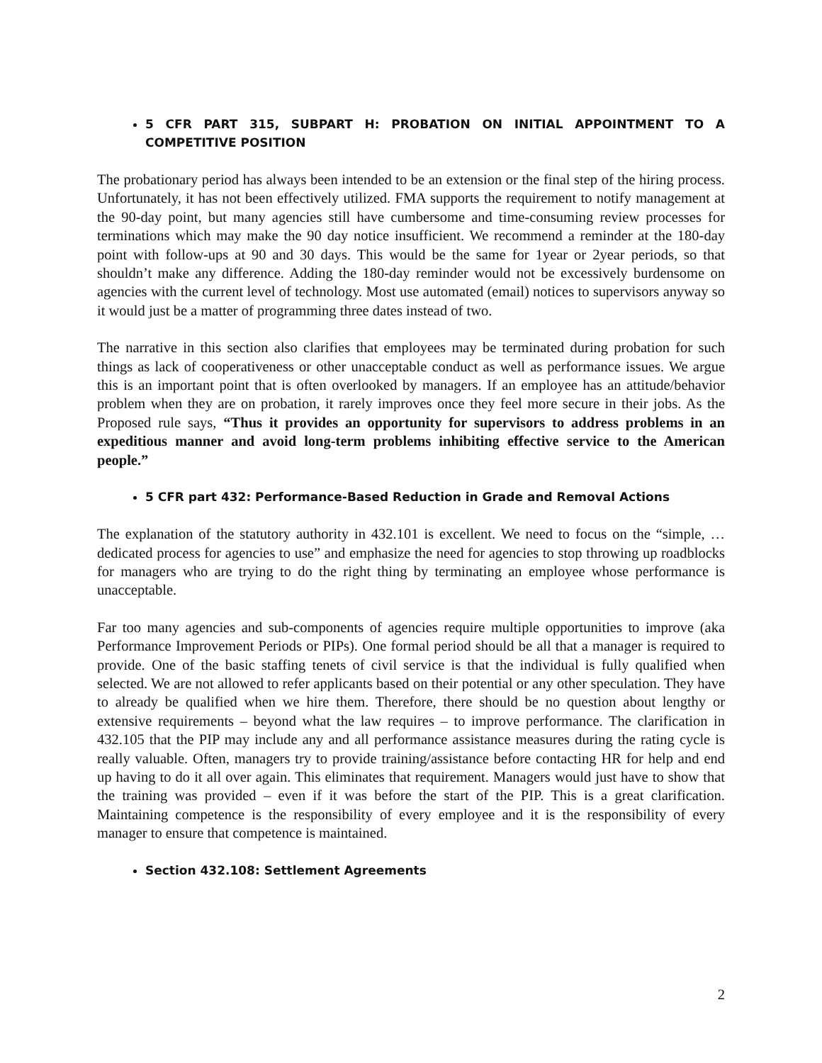5 CFR PART 315, SUBPART H: PROBATION ON INITIAL APPOINTMENT TO A COMPETITIVE POSITION
The probationary period has always been intended to be an extension or the final step of the hiring process. Unfortunately, it has not been effectively utilized. FMA supports the requirement to notify management at the 90-day point, but many agencies still have cumbersome and time-consuming review processes for terminations which may make the 90 day notice insufficient. We recommend a reminder at the 180-day point with follow-ups at 90 and 30 days. This would be the same for 1year or 2year periods, so that shouldn’t make any difference. Adding the 180-day reminder would not be excessively burdensome on agencies with the current level of technology. Most use automated (email) notices to supervisors anyway so it would just be a matter of programming three dates instead of two.
The narrative in this section also clarifies that employees may be terminated during probation for such things as lack of cooperativeness or other unacceptable conduct as well as performance issues. We argue this is an important point that is often overlooked by managers. If an employee has an attitude/behavior problem when they are on probation, it rarely improves once they feel more secure in their jobs. As the Proposed rule says, “Thus it provides an opportunity for supervisors to address problems in an expeditious manner and avoid long-term problems inhibiting effective service to the American people.”
5 CFR part 432: Performance-Based Reduction in Grade and Removal Actions
The explanation of the statutory authority in 432.101 is excellent. We need to focus on the “simple, … dedicated process for agencies to use” and emphasize the need for agencies to stop throwing up roadblocks for managers who are trying to do the right thing by terminating an employee whose performance is unacceptable.
Far too many agencies and sub-components of agencies require multiple opportunities to improve (aka Performance Improvement Periods or PIPs). One formal period should be all that a manager is required to provide. One of the basic staffing tenets of civil service is that the individual is fully qualified when selected. We are not allowed to refer applicants based on their potential or any other speculation. They have to already be qualified when we hire them. Therefore, there should be no question about lengthy or extensive requirements – beyond what the law requires – to improve performance. The clarification in 432.105 that the PIP may include any and all performance assistance measures during the rating cycle is really valuable. Often, managers try to provide training/assistance before contacting HR for help and end up having to do it all over again. This eliminates that requirement. Managers would just have to show that the training was provided – even if it was before the start of the PIP. This is a great clarification. Maintaining competence is the responsibility of every employee and it is the responsibility of every manager to ensure that competence is maintained.
Section 432.108: Settlement Agreements
2